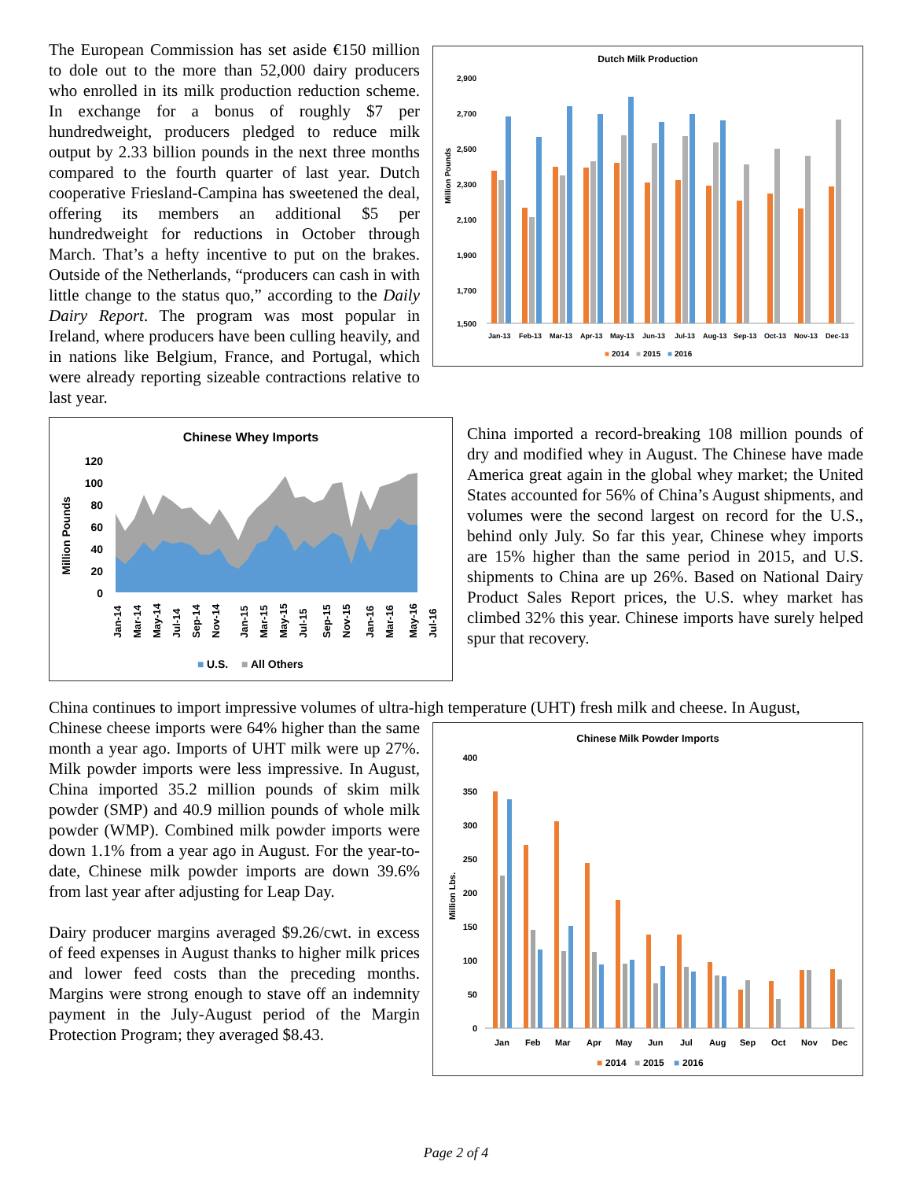Dutch Milk Production
2,900
2,700
2,500
2,300
2,100
1,900
1,700
1,500
Million Pounds
Jan-13 Feb-13 Mar-13 Apr-13 May-13 Jun-13 Jul-13 Aug-13 Sep-13 Oct-13 Nov-13 Dec-13
■2014 ■2015 ■2016
The European Commission has set aside €150 million to dole out to the more than 52,000 dairy producers who enrolled in its milk production reduction scheme. In exchange for a bonus of roughly $7 per hundredweight, producers pledged to reduce milk output by 2.33 billion pounds in the next three months compared to the fourth quarter of last year. Dutch cooperative Friesland-Campina has sweetened the deal, offering its members an additional $5 per hundredweight for reductions in October through March. That’s a hefty incentive to put on the brakes. Outside of the Netherlands, “producers can cash in with little change to the status quo,” according to the Daily Dairy Report. The program was most popular in Ireland, where producers have been culling heavily, and in nations like Belgium, France, and Portugal, which were already reporting sizeable contractions relative to last year.
Chinese Whey Imports
Million Pounds
120
100
80
60
40
20
0
Jan-14
Mar-14
May-14
Jul-14
Sep-14
Nov-14
Jan-15
Mar-15
May-15
Jul-15
Sep-15
Nov-15
Jan-16
Mar-16
May-16
Jul-16
■U.S. ■All Others
China imported a record-breaking 108 million pounds of dry and modified whey in August. The Chinese have made America great again in the global whey market; the United States accounted for 56% of China’s August shipments, and volumes were the second largest on record for the U.S., behind only July. So far this year, Chinese whey imports are 15% higher than the same period in 2015, and U.S. shipments to China are up 26%. Based on National Dairy Product Sales Report prices, the U.S. whey market has climbed 32% this year. Chinese imports have surely helped spur that recovery.
China continues to import impressive volumes of ultra-high temperature (UHT) fresh milk and cheese. In August,
Chinese Milk Powder Imports
Million Lbs.
400
350
300
250
200
150
100
50
0
Jan Feb Mar Apr May Jun Jul Aug Sep Oct Nov Dec
■2014 ■2015 ■2016
Chinese cheese imports were 64% higher than the same month a year ago. Imports of UHT milk were up 27%. Milk powder imports were less impressive. In August, China imported 35.2 million pounds of skim milk powder (SMP) and 40.9 million pounds of whole milk powder (WMP). Combined milk powder imports were down 1.1% from a year ago in August. For the year-to-date, Chinese milk powder imports are down 39.6% from last year after adjusting for Leap Day.
Dairy producer margins averaged $9.26/cwt. in excess of feed expenses in August thanks to higher milk prices and lower feed costs than the preceding months. Margins were strong enough to stave off an indemnity payment in the July-August period of the Margin Protection Program; they averaged $8.43.
Page 2 of 4